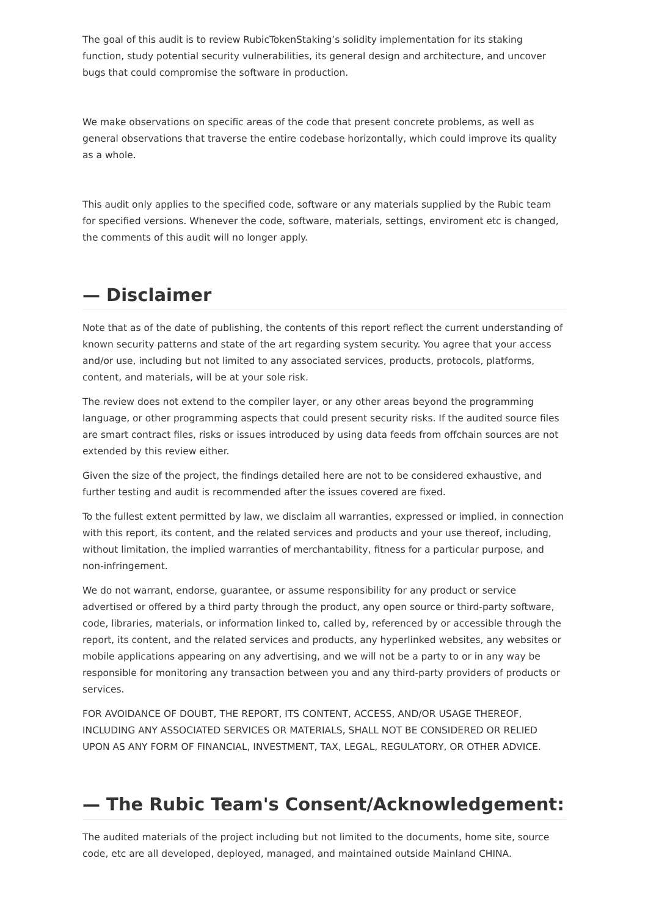The goal of this audit is to review RubicTokenStaking’s solidity implementation for its staking function, study potential security vulnerabilities, its general design and architecture, and uncover bugs that could compromise the software in production.
We make observations on specific areas of the code that present concrete problems, as well as general observations that traverse the entire codebase horizontally, which could improve its quality as a whole.
This audit only applies to the specified code, software or any materials supplied by the Rubic team for specified versions. Whenever the code, software, materials, settings, enviroment etc is changed, the comments of this audit will no longer apply.
— Disclaimer
Note that as of the date of publishing, the contents of this report reflect the current understanding of known security patterns and state of the art regarding system security. You agree that your access and/or use, including but not limited to any associated services, products, protocols, platforms, content, and materials, will be at your sole risk.
The review does not extend to the compiler layer, or any other areas beyond the programming language, or other programming aspects that could present security risks. If the audited source files are smart contract files, risks or issues introduced by using data feeds from offchain sources are not extended by this review either.
Given the size of the project, the findings detailed here are not to be considered exhaustive, and further testing and audit is recommended after the issues covered are fixed.
To the fullest extent permitted by law, we disclaim all warranties, expressed or implied, in connection with this report, its content, and the related services and products and your use thereof, including, without limitation, the implied warranties of merchantability, fitness for a particular purpose, and non-infringement.
We do not warrant, endorse, guarantee, or assume responsibility for any product or service advertised or offered by a third party through the product, any open source or third-party software, code, libraries, materials, or information linked to, called by, referenced by or accessible through the report, its content, and the related services and products, any hyperlinked websites, any websites or mobile applications appearing on any advertising, and we will not be a party to or in any way be responsible for monitoring any transaction between you and any third-party providers of products or services.
FOR AVOIDANCE OF DOUBT, THE REPORT, ITS CONTENT, ACCESS, AND/OR USAGE THEREOF, INCLUDING ANY ASSOCIATED SERVICES OR MATERIALS, SHALL NOT BE CONSIDERED OR RELIED UPON AS ANY FORM OF FINANCIAL, INVESTMENT, TAX, LEGAL, REGULATORY, OR OTHER ADVICE.
— The Rubic Team's Consent/Acknowledgement:
The audited materials of the project including but not limited to the documents, home site, source code, etc are all developed, deployed, managed, and maintained outside Mainland CHINA.